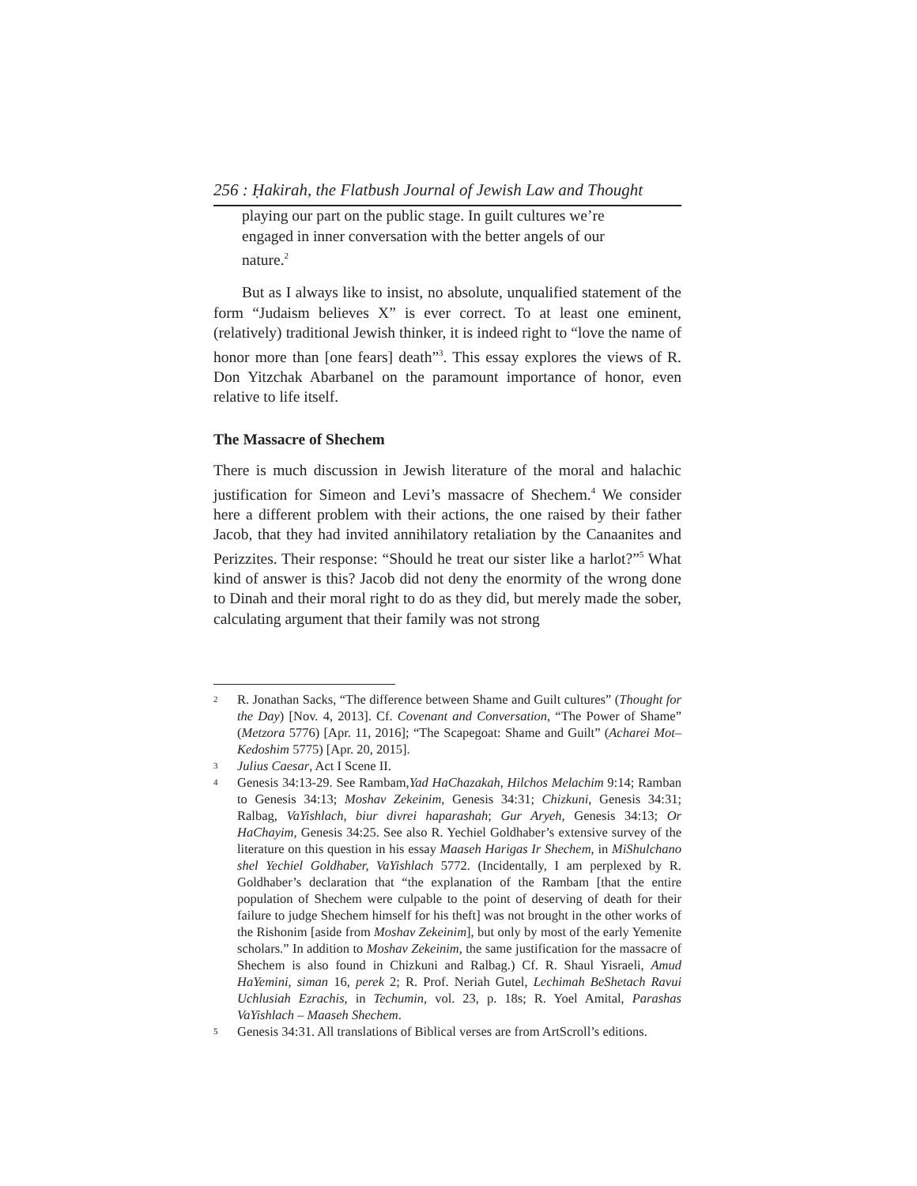256 : Ḥakirah, the Flatbush Journal of Jewish Law and Thought
playing our part on the public stage. In guilt cultures we’re engaged in inner conversation with the better angels of our nature.<sup>2</sup>
But as I always like to insist, no absolute, unqualified statement of the form “Judaism believes X” is ever correct. To at least one eminent, (relatively) traditional Jewish thinker, it is indeed right to “love the name of honor more than [one fears] death”<sup>3</sup>. This essay explores the views of R. Don Yitzchak Abarbanel on the paramount importance of honor, even relative to life itself.
The Massacre of Shechem
There is much discussion in Jewish literature of the moral and halachic justification for Simeon and Levi’s massacre of Shechem.<sup>4</sup> We consider here a different problem with their actions, the one raised by their father Jacob, that they had invited annihilatory retaliation by the Canaanites and Perizzites. Their response: “Should he treat our sister like a harlot?”<sup>5</sup> What kind of answer is this? Jacob did not deny the enormity of the wrong done to Dinah and their moral right to do as they did, but merely made the sober, calculating argument that their family was not strong
2 R. Jonathan Sacks, “The difference between Shame and Guilt cultures” (Thought for the Day) [Nov. 4, 2013]. Cf. Covenant and Conversation, “The Power of Shame” (Metzora 5776) [Apr. 11, 2016]; “The Scapegoat: Shame and Guilt” (Acharei Mot–Kedoshim 5775) [Apr. 20, 2015].
3 Julius Caesar, Act I Scene II.
4 Genesis 34:13-29. See Rambam,Yad HaChazakah, Hilchos Melachim 9:14; Ramban to Genesis 34:13; Moshav Zekeinim, Genesis 34:31; Chizkuni, Genesis 34:31; Ralbag, VaYishlach, biur divrei haparashah; Gur Aryeh, Genesis 34:13; Or HaChayim, Genesis 34:25. See also R. Yechiel Goldhaber’s extensive survey of the literature on this question in his essay Maaseh Harigas Ir Shechem, in MiShulchano shel Yechiel Goldhaber, VaYishlach 5772. (Incidentally, I am perplexed by R. Goldhaber’s declaration that “the explanation of the Rambam [that the entire population of Shechem were culpable to the point of deserving of death for their failure to judge Shechem himself for his theft] was not brought in the other works of the Rishonim [aside from Moshav Zekeinim], but only by most of the early Yemenite scholars.” In addition to Moshav Zekeinim, the same justification for the massacre of Shechem is also found in Chizkuni and Ralbag.) Cf. R. Shaul Yisraeli, Amud HaYemini, siman 16, perek 2; R. Prof. Neriah Gutel, Lechimah BeShetach Ravui Uchlusiah Ezrachis, in Techumin, vol. 23, p. 18s; R. Yoel Amital, Parashas VaYishlach – Maaseh Shechem.
5 Genesis 34:31. All translations of Biblical verses are from ArtScroll’s editions.